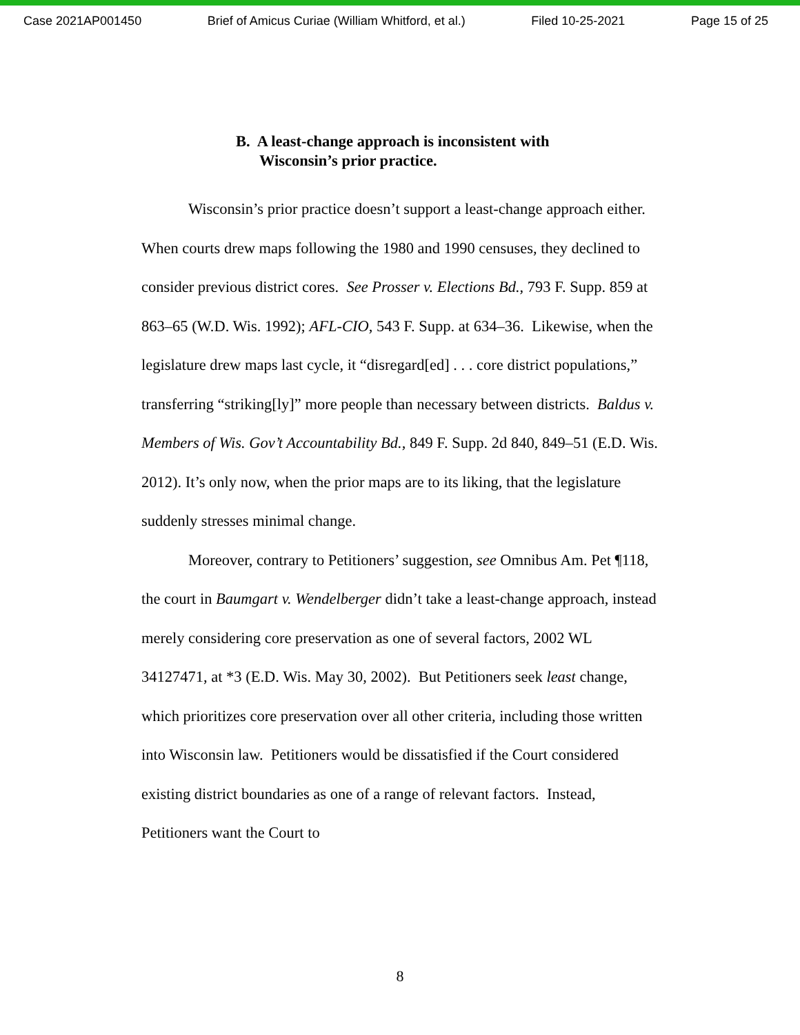Case 2021AP001450 Brief of Amicus Curiae (William Whitford, et al.) Filed 10-25-2021 Page 15 of 25
B. A least-change approach is inconsistent with
Wisconsin’s prior practice.
Wisconsin’s prior practice doesn’t support a least-change approach either. When courts drew maps following the 1980 and 1990 censuses, they declined to consider previous district cores. See Prosser v. Elections Bd., 793 F. Supp. 859 at 863–65 (W.D. Wis. 1992); AFL-CIO, 543 F. Supp. at 634–36. Likewise, when the legislature drew maps last cycle, it “disregard[ed] . . . core district populations,” transferring “striking[ly]” more people than necessary between districts. Baldus v. Members of Wis. Gov’t Accountability Bd., 849 F. Supp. 2d 840, 849–51 (E.D. Wis. 2012). It’s only now, when the prior maps are to its liking, that the legislature suddenly stresses minimal change.
Moreover, contrary to Petitioners’ suggestion, see Omnibus Am. Pet ¶118, the court in Baumgart v. Wendelberger didn’t take a least-change approach, instead merely considering core preservation as one of several factors, 2002 WL 34127471, at *3 (E.D. Wis. May 30, 2002). But Petitioners seek least change, which prioritizes core preservation over all other criteria, including those written into Wisconsin law. Petitioners would be dissatisfied if the Court considered existing district boundaries as one of a range of relevant factors. Instead, Petitioners want the Court to
8